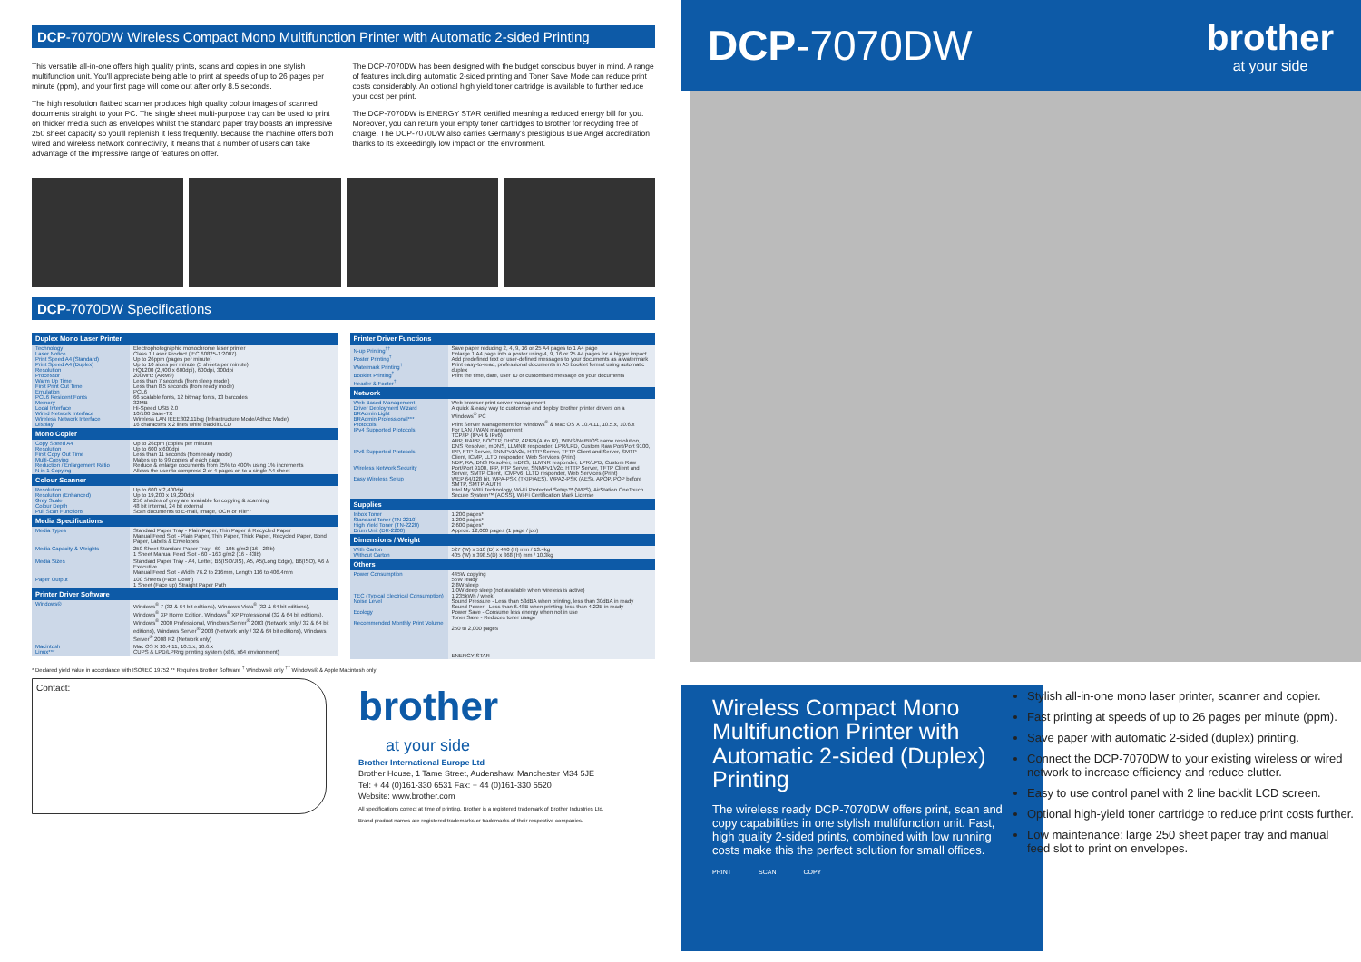DCP-7070DW Wireless Compact Mono Multifunction Printer with Automatic 2-sided Printing
This versatile all-in-one offers high quality prints, scans and copies in one stylish multifunction unit. You'll appreciate being able to print at speeds of up to 26 pages per minute (ppm), and your first page will come out after only 8.5 seconds.
The high resolution flatbed scanner produces high quality colour images of scanned documents straight to your PC. The single sheet multi-purpose tray can be used to print on thicker media such as envelopes whilst the standard paper tray boasts an impressive 250 sheet capacity so you'll replenish it less frequently. Because the machine offers both wired and wireless network connectivity, it means that a number of users can take advantage of the impressive range of features on offer.
The DCP-7070DW has been designed with the budget conscious buyer in mind. A range of features including automatic 2-sided printing and Toner Save Mode can reduce print costs considerably. An optional high yield toner cartridge is available to further reduce your cost per print.
The DCP-7070DW is ENERGY STAR certified meaning a reduced energy bill for you. Moreover, you can return your empty toner cartridges to Brother for recycling free of charge. The DCP-7070DW also carries Germany's prestigious Blue Angel accreditation thanks to its exceedingly low impact on the environment.
DCP-7070DW Specifications
| Duplex Mono Laser Printer | |
| --- | --- |
| Technology Laser Notice Print Speed A4 (Standard) Print Speed A4 (Duplex) Resolution Processor Warm Up Time First Print Out Time Emulation PCL6 Resident Fonts Memory Local Interface Wired Network Interface Wireless Network Interface Display | Electrophotographic monochrome laser printer Class 1 Laser Product (IEC 60825-1:2007) Up to 26ppm (pages per minute) Up to 10 sides per minute (5 sheets per minute) HQ1200 (2,400 x 600dpi), 600dpi, 300dpi 200MHz (ARM9) Less than 7 seconds (from sleep mode) Less than 8.5 seconds (from ready mode) PCL6 66 scalable fonts, 12 bitmap fonts, 13 barcodes 32MB Hi-Speed USB 2.0 10/100 Base-TX Wireless LAN IEEE802.11b/g (Infrastructure Mode/Adhoc Mode) 16 characters x 2 lines white backlit LCD |
| Mono Copier | |
| Copy Speed A4 Resolution First Copy Out Time Multi-Copying Reduction / Enlargement Ratio N in 1 Copying | Up to 26cpm (copies per minute) Up to 600 x 600dpi Less than 11 seconds (from ready mode) Makes up to 99 copies of each page Reduce & enlarge documents from 25% to 400% using 1% increments Allows the user to compress 2 or 4 pages on to a single A4 sheet |
| Colour Scanner | |
| Resolution Resolution (Enhanced) Grey Scale Colour Depth Pull Scan Functions | Up to 600 x 2,400dpi Up to 19,200 x 19,200dpi 256 shades of grey are available for copying & scanning 48 bit internal, 24 bit external Scan documents to E-mail, Image, OCR or File** |
| Media Specifications | |
| Media Types | Standard Paper Tray - Plain Paper, Thin Paper & Recycled Paper Manual Feed Slot - Plain Paper, Thin Paper, Thick Paper, Recycled Paper, Bond Paper, Labels & Envelopes |
| Media Capacity & Weights | 250 Sheet Standard Paper Tray - 60 - 105 g/m2 (16 - 28lb) 1 Sheet Manual Feed Slot - 60 - 163 g/m2 (16 - 43lb) |
| Media Sizes | Standard Paper Tray - A4, Letter, B5(ISO/JIS), A5, A5(Long Edge), B6(ISO), A6 & Executive Manual Feed Slot - Width 76.2 to 216mm, Length 116 to 406.4mm |
| Paper Output | 100 Sheets (Face Down) 1 Sheet (Face up) Straight Paper Path |
| Printer Driver Software | |
| Windows® | Windows<sup>®</sup> 7 (32 & 64 bit editions), Windows Vista<sup>®</sup> (32 & 64 bit editions), Windows<sup>®</sup> XP Home Edition, Windows<sup>®</sup> XP Professional (32 & 64 bit editions), Windows<sup>®</sup> 2000 Professional, Windows Server<sup>®</sup> 2003 (Network only / 32 & 64 bit editions), Windows Server<sup>®</sup> 2008 (Network only / 32 & 64 bit editions), Windows Server<sup>®</sup> 2008 R2 (Network only) |
| Macintosh Linux*** | Mac OS X 10.4.11, 10.5.x, 10.6.x CUPS & LPD/LPRng printing system (x86, x64 environment) |
| Printer Driver Functions | |
| --- | --- |
| N-up Printing<sup>††</sup> Poster Printing<sup>†</sup> Watermark Printing<sup>†</sup> Booklet Printing<sup>†</sup> Header & Footer<sup>†</sup> | Save paper reducing 2, 4, 9, 16 or 25 A4 pages to 1 A4 page Enlarge 1 A4 page into a poster using 4, 9, 16 or 25 A4 pages for a bigger impact Add predefined text or user-defined messages to your documents as a watermark Print easy-to-read, professional documents in A5 booklet format using automatic duplex Print the time, date, user ID or customised message on your documents |
| Network | |
| Web Based Management Driver Deployment Wizard BRAdmin Light BRAdmin Professional*** Protocols IPv4 Supported Protocols IPv6 Supported Protocols Wireless Network Security Easy Wireless Setup | Web browser print server management A quick & easy way to customise and deploy Brother printer drivers on a Windows<sup>®</sup> PC Print Server Management for Windows<sup>®</sup> & Mac OS X 10.4.11, 10.5.x, 10.6.x For LAN / WAN management TCP/IP (IPv4 & IPv6) ARP, RARP, BOOTP, DHCP, APIPA(Auto IP), WINS/NetBIOS name resolution, DNS Resolver, mDNS, LLMNR responder, LPR/LPD, Custom Raw Port/Port 9100, IPP, FTP Server, SNMPv1/v2c, HTTP Server, TFTP Client and Server, SMTP Client, ICMP, LLTD responder, Web Services (Print) NDP, RA, DNS Resolver, mDNS, LLMNR responder, LPR/LPD, Custom Raw Port/Port 9100, IPP, FTP Server, SNMPv1/v2c, HTTP Server, TFTP Client and Server, SMTP Client, ICMPv6, LLTD responder, Web Services (Print) WEP 64/128 bit, WPA-PSK (TKIP/AES), WPA2-PSK (AES), APOP, POP before SMTP, SMTP-AUTH Intel My WiFi Technology, Wi-Fi Protected Setup™ (WPS), AirStation OneTouch Secure System™ (AOSS), Wi-Fi Certification Mark License |
| Supplies | |
| Inbox Toner Standard Toner (TN-2210) High Yield Toner (TN-2220) Drum Unit (DR-2200) | 1,200 pages* 1,200 pages* 2,600 pages* Approx. 12,000 pages (1 page / job) |
| Dimensions / Weight | |
| With Carton Without Carton | 527 (W) x 510 (D) x 440 (H) mm / 13.4kg 405 (W) x 398.5(D) x 368 (H) mm / 10.3kg |
| Others | |
| Power Consumption TEC (Typical Electrical Consumption) Noise Level Ecology Recommended Monthly Print Volume | 445W copying 55W ready 2.8W sleep 1.0W deep sleep (not available when wireless is active) 1.235kWh / week Sound Pressure - Less than 53dBA when printing, less than 30dBA in ready Sound Power - Less than 6.48B when printing, less than 4.22B in ready Power Save - Consume less energy when not in use Toner Save - Reduces toner usage 250 to 2,000 pages ENERGY STAR |
* Declared yield value in accordance with ISO/IEC 19752 ** Requires Brother Software <sup>†</sup> Windows® only <sup>††</sup> Windows® & Apple Macintosh only
Contact:
brother
at your side
Brother International Europe Ltd
Brother House, 1 Tame Street, Audenshaw, Manchester M34 5JE
Tel: + 44 (0)161-330 6531 Fax: + 44 (0)161-330 5520
Website: www.brother.com
All specifications correct at time of printing. Brother is a registered trademark of Brother Industries Ltd.
Brand product names are registered trademarks or trademarks of their respective companies.
DCP-7070DW
brother
at your side
Wireless Compact Mono Multifunction Printer with Automatic 2-sided (Duplex) Printing
The wireless ready DCP-7070DW offers print, scan and copy capabilities in one stylish multifunction unit. Fast, high quality 2-sided prints, combined with low running costs make this the perfect solution for small offices.
PRINT SCAN COPY
Stylish all-in-one mono laser printer, scanner and copier.
Fast printing at speeds of up to 26 pages per minute (ppm).
Save paper with automatic 2-sided (duplex) printing.
Connect the DCP-7070DW to your existing wireless or wired network to increase efficiency and reduce clutter.
Easy to use control panel with 2 line backlit LCD screen.
Optional high-yield toner cartridge to reduce print costs further.
Low maintenance: large 250 sheet paper tray and manual feed slot to print on envelopes.